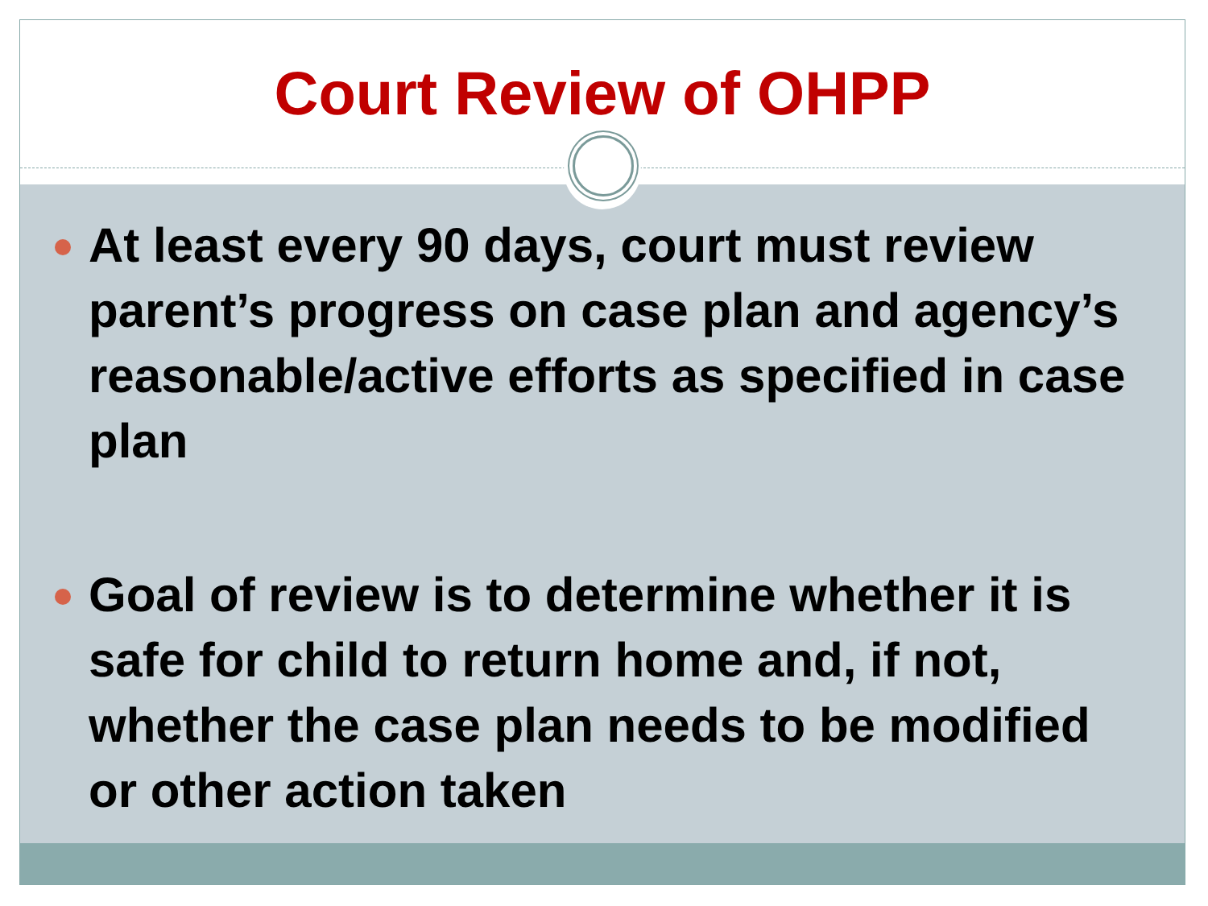Court Review of OHPP
At least every 90 days, court must review parent’s progress on case plan and agency’s reasonable/active efforts as specified in case plan
Goal of review is to determine whether it is safe for child to return home and, if not, whether the case plan needs to be modified or other action taken